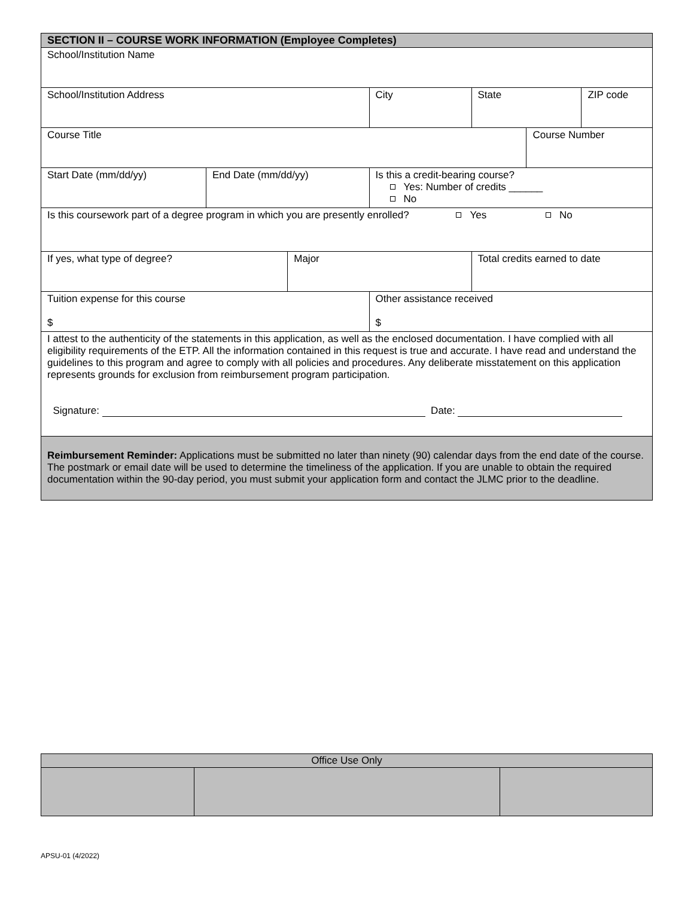| SECTION II – COURSE WORK INFORMATION (Employee Completes) | | | | | | |
| School/Institution Name | | | | | | |
| School/Institution Address | | | City | State | | ZIP code |
| Course Title | | | | | Course Number | |
| Start Date (mm/dd/yy) | End Date (mm/dd/yy) | | Is this a credit-bearing course? Yes: Number of credits ______ No | | | |
| Is this coursework part of a degree program in which you are presently enrolled? Yes No | | | | | | |
| If yes, what type of degree? | | Major | | Total credits earned to date | | |
| Tuition expense for this course $ | | | Other assistance received $ | | | |
| I attest to the authenticity of the statements in this application, as well as the enclosed documentation. I have complied with all eligibility requirements of the ETP. All the information contained in this request is true and accurate. I have read and understand the guidelines to this program and agree to comply with all policies and procedures. Any deliberate misstatement on this application represents grounds for exclusion from reimbursement program participation. Signature: Date: | | | | | | |
| Reimbursement Reminder: Applications must be submitted no later than ninety (90) calendar days from the end date of the course. The postmark or email date will be used to determine the timeliness of the application. If you are unable to obtain the required documentation within the 90-day period, you must submit your application form and contact the JLMC prior to the deadline. | | | | | | |
| Office Use Only | | |
APSU-01 (4/2022)